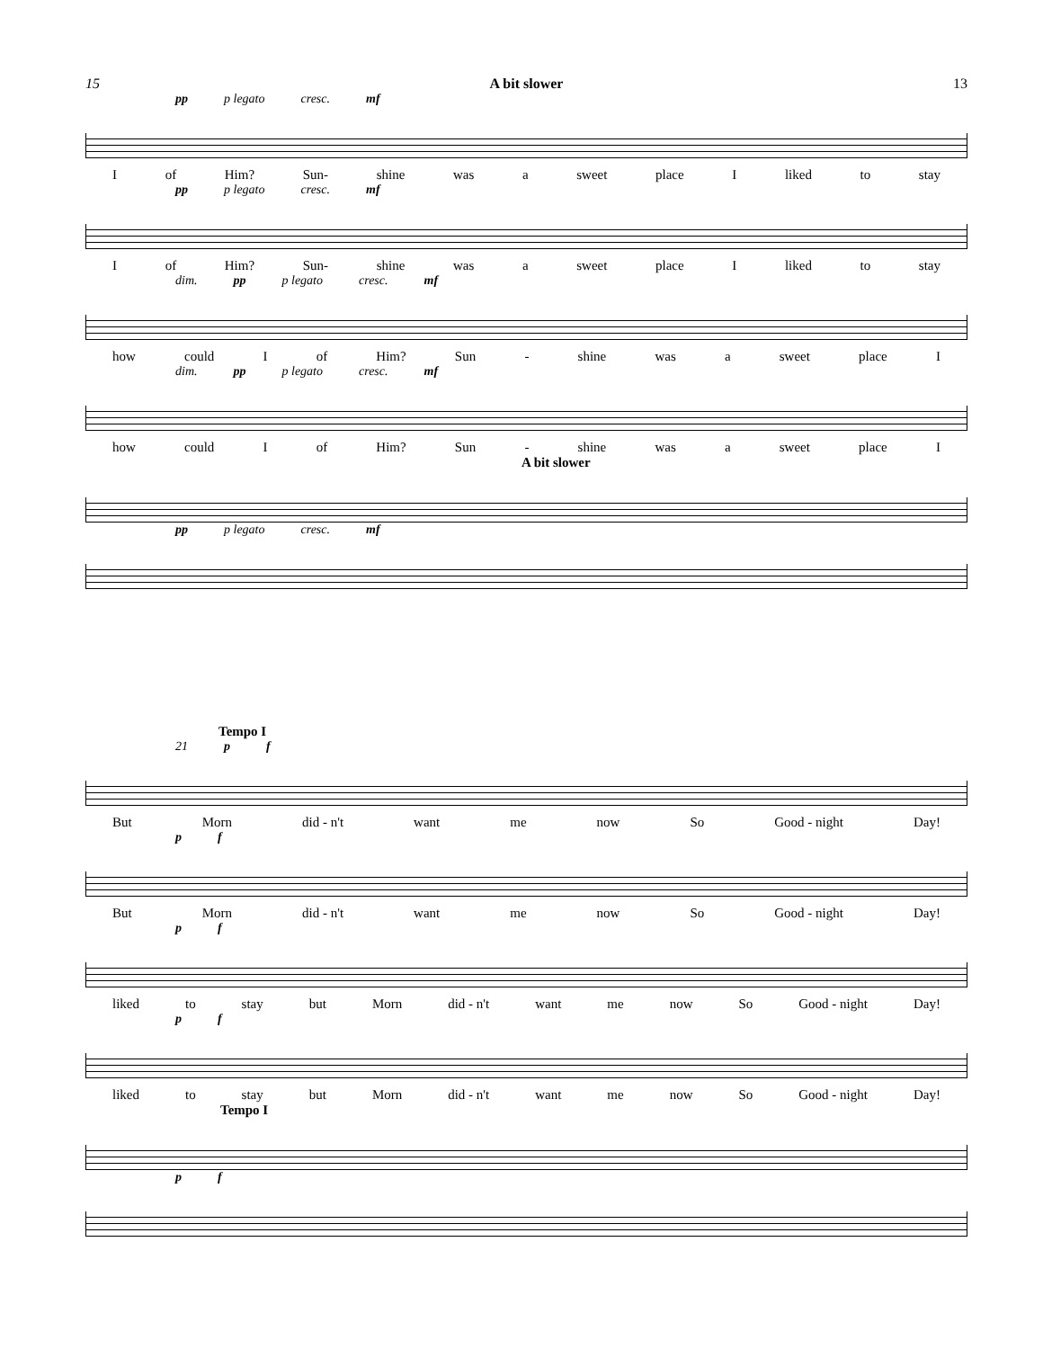15 A bit slower 13
pp p legato cresc. mf
Iof Him? Sun- shine was a sweet place I liked to stay
pp p legato cresc. mf
Iof Him? Sun- shine was a sweet place I liked to stay
dim. pp p legato cresc. mf
how could I of Him? Sun - shine was a sweet place I
dim. pp p legato cresc. mf
how could I of Him? Sun - shine was a sweet place I
A bit slower
pp p legato cresc. mf
Tempo I
21 p f
But Morn did - n't want me now So Good - night Day!
p f
But Morn did - n't want me now So Good - night Day!
p f
liked to stay but Morn did - n't want me now So Good - night Day!
p f
liked to stay but Morn did - n't want me now So Good - night Day!
Tempo I
p f